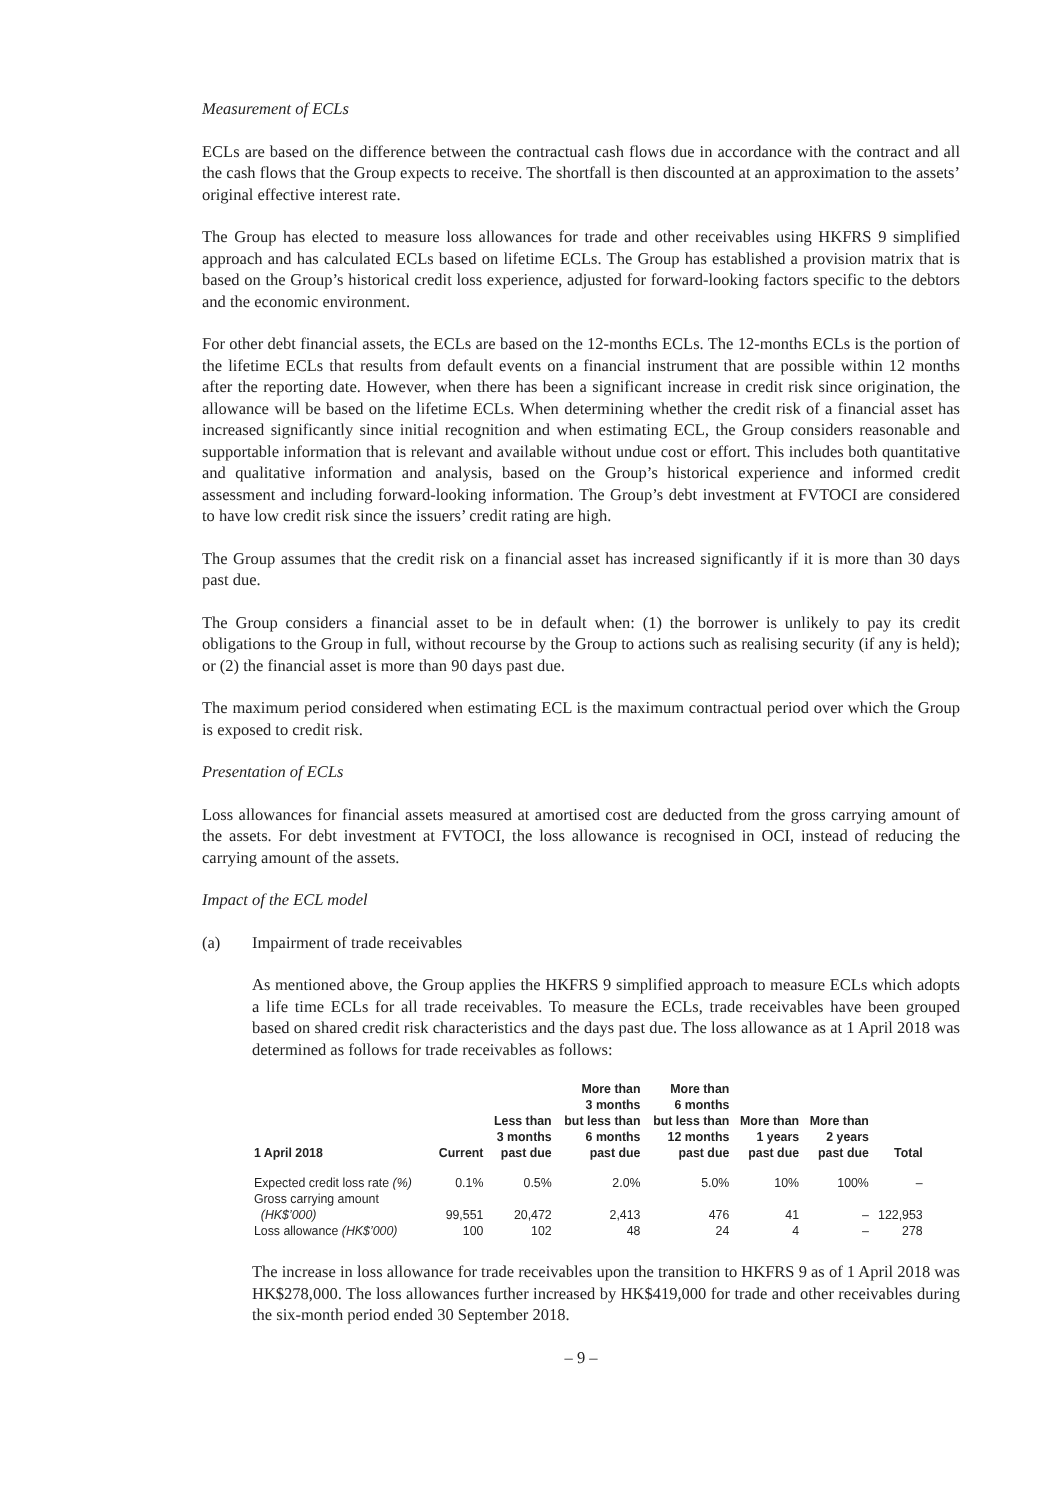Measurement of ECLs
ECLs are based on the difference between the contractual cash flows due in accordance with the contract and all the cash flows that the Group expects to receive. The shortfall is then discounted at an approximation to the assets’ original effective interest rate.
The Group has elected to measure loss allowances for trade and other receivables using HKFRS 9 simplified approach and has calculated ECLs based on lifetime ECLs. The Group has established a provision matrix that is based on the Group’s historical credit loss experience, adjusted for forward-looking factors specific to the debtors and the economic environment.
For other debt financial assets, the ECLs are based on the 12-months ECLs. The 12-months ECLs is the portion of the lifetime ECLs that results from default events on a financial instrument that are possible within 12 months after the reporting date. However, when there has been a significant increase in credit risk since origination, the allowance will be based on the lifetime ECLs. When determining whether the credit risk of a financial asset has increased significantly since initial recognition and when estimating ECL, the Group considers reasonable and supportable information that is relevant and available without undue cost or effort. This includes both quantitative and qualitative information and analysis, based on the Group’s historical experience and informed credit assessment and including forward-looking information. The Group’s debt investment at FVTOCI are considered to have low credit risk since the issuers’ credit rating are high.
The Group assumes that the credit risk on a financial asset has increased significantly if it is more than 30 days past due.
The Group considers a financial asset to be in default when: (1) the borrower is unlikely to pay its credit obligations to the Group in full, without recourse by the Group to actions such as realising security (if any is held); or (2) the financial asset is more than 90 days past due.
The maximum period considered when estimating ECL is the maximum contractual period over which the Group is exposed to credit risk.
Presentation of ECLs
Loss allowances for financial assets measured at amortised cost are deducted from the gross carrying amount of the assets. For debt investment at FVTOCI, the loss allowance is recognised in OCI, instead of reducing the carrying amount of the assets.
Impact of the ECL model
(a) Impairment of trade receivables
As mentioned above, the Group applies the HKFRS 9 simplified approach to measure ECLs which adopts a life time ECLs for all trade receivables. To measure the ECLs, trade receivables have been grouped based on shared credit risk characteristics and the days past due. The loss allowance as at 1 April 2018 was determined as follows for trade receivables as follows:
| 1 April 2018 | Current | Less than 3 months past due | More than 3 months but less than 6 months past due | More than 6 months but less than 12 months past due | More than 1 years past due | More than 2 years past due | Total |
| --- | --- | --- | --- | --- | --- | --- | --- |
| Expected credit loss rate (%) | 0.1% | 0.5% | 2.0% | 5.0% | 10% | 100% | – |
| Gross carrying amount (HK$’000) | 99,551 | 20,472 | 2,413 | 476 | 41 | – | 122,953 |
| Loss allowance (HK$’000) | 100 | 102 | 48 | 24 | 4 | – | 278 |
The increase in loss allowance for trade receivables upon the transition to HKFRS 9 as of 1 April 2018 was HK$278,000. The loss allowances further increased by HK$419,000 for trade and other receivables during the six-month period ended 30 September 2018.
– 9 –